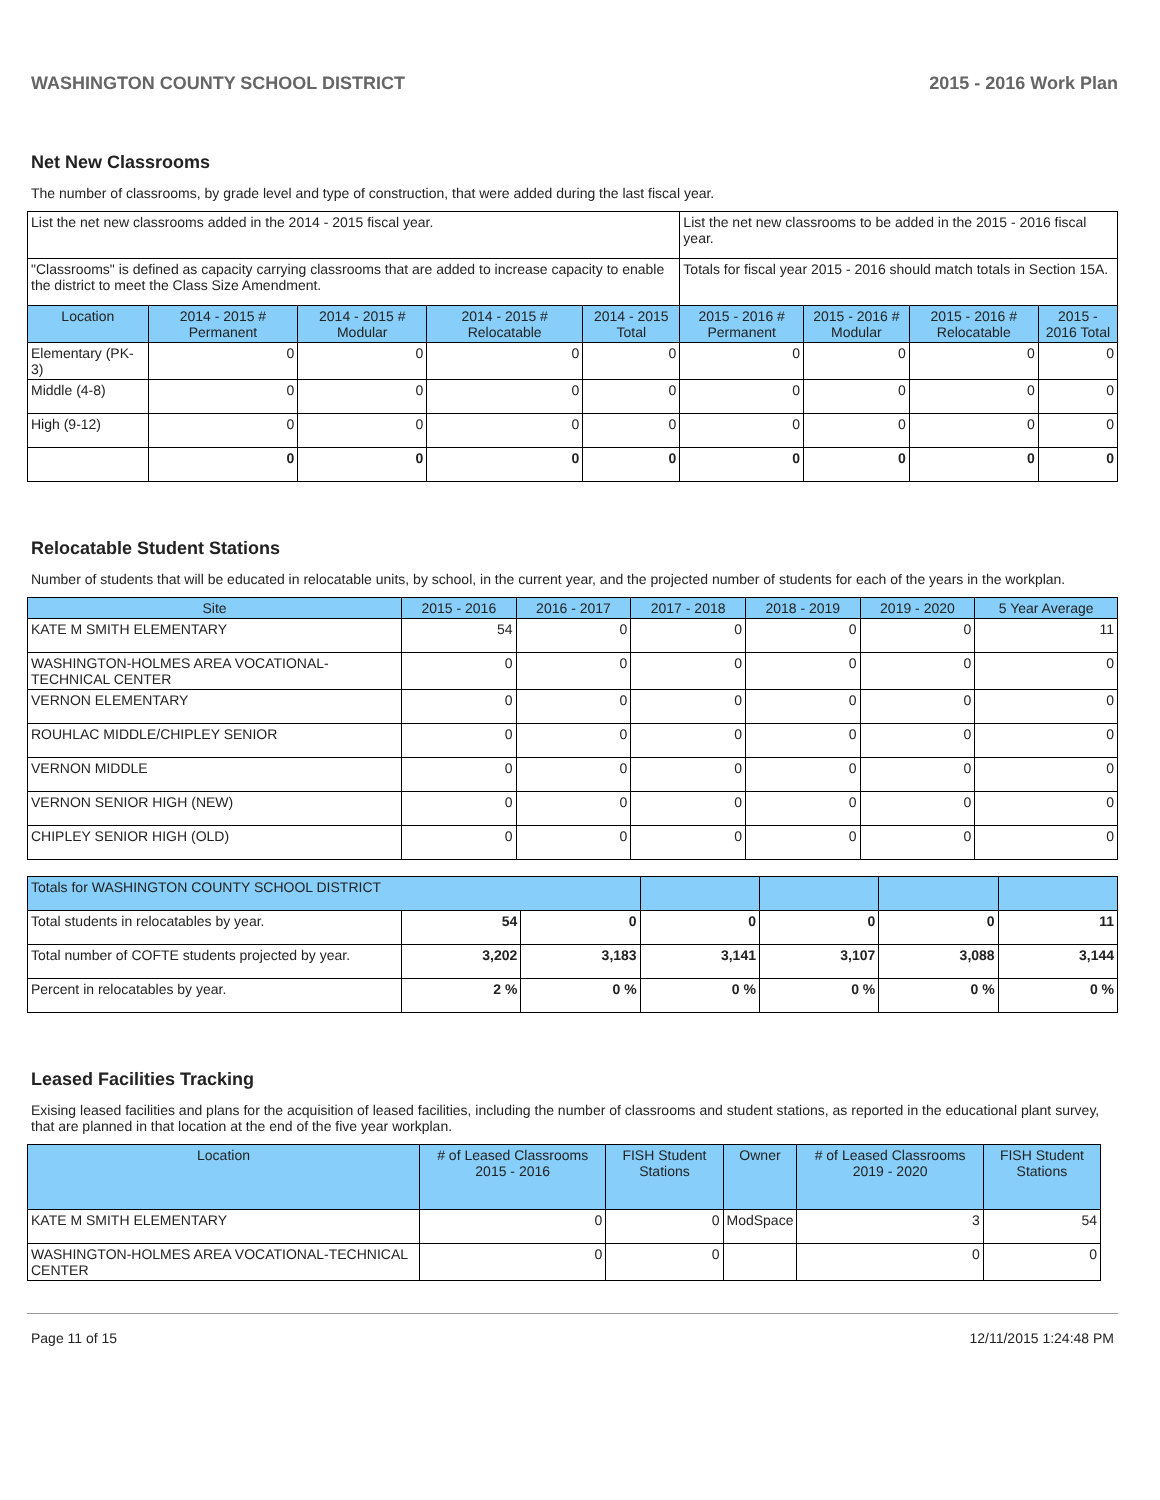WASHINGTON COUNTY SCHOOL DISTRICT 2015 - 2016 Work Plan
Net New Classrooms
The number of classrooms, by grade level and type of construction, that were added during the last fiscal year.
| List the net new classrooms added in the 2014 - 2015 fiscal year. | | | | | List the net new classrooms to be added in the 2015 - 2016 fiscal year. | | | |
| "Classrooms" is defined as capacity carrying classrooms that are added to increase capacity to enable the district to meet the Class Size Amendment. | | | | | Totals for fiscal year 2015 - 2016 should match totals in Section 15A. | | | |
| Location | 2014 - 2015 # Permanent | 2014 - 2015 # Modular | 2014 - 2015 # Relocatable | 2014 - 2015 Total | 2015 - 2016 # Permanent | 2015 - 2016 # Modular | 2015 - 2016 # Relocatable | 2015 - 2016 Total |
| Elementary (PK-3) | 0 | 0 | 0 | 0 | 0 | 0 | 0 | 0 |
| Middle (4-8) | 0 | 0 | 0 | 0 | 0 | 0 | 0 | 0 |
| High (9-12) | 0 | 0 | 0 | 0 | 0 | 0 | 0 | 0 |
| | 0 | 0 | 0 | 0 | 0 | 0 | 0 | 0 |
Relocatable Student Stations
Number of students that will be educated in relocatable units, by school, in the current year, and the projected number of students for each of the years in the workplan.
| Site | 2015 - 2016 | 2016 - 2017 | 2017 - 2018 | 2018 - 2019 | 2019 - 2020 | 5 Year Average |
| --- | --- | --- | --- | --- | --- | --- |
| KATE M SMITH ELEMENTARY | 54 | 0 | 0 | 0 | 0 | 11 |
| WASHINGTON-HOLMES AREA VOCATIONAL-TECHNICAL CENTER | 0 | 0 | 0 | 0 | 0 | 0 |
| VERNON ELEMENTARY | 0 | 0 | 0 | 0 | 0 | 0 |
| ROUHLAC MIDDLE/CHIPLEY SENIOR | 0 | 0 | 0 | 0 | 0 | 0 |
| VERNON MIDDLE | 0 | 0 | 0 | 0 | 0 | 0 |
| VERNON SENIOR HIGH (NEW) | 0 | 0 | 0 | 0 | 0 | 0 |
| CHIPLEY SENIOR HIGH (OLD) | 0 | 0 | 0 | 0 | 0 | 0 |
| Totals for WASHINGTON COUNTY SCHOOL DISTRICT | | | | | | |
| Total students in relocatables by year. | 54 | 0 | 0 | 0 | 0 | 11 |
| Total number of COFTE students projected by year. | 3,202 | 3,183 | 3,141 | 3,107 | 3,088 | 3,144 |
| Percent in relocatables by year. | 2 % | 0 % | 0 % | 0 % | 0 % | 0 % |
Leased Facilities Tracking
Exising leased facilities and plans for the acquisition of leased facilities, including the number of classrooms and student stations, as reported in the educational plant survey, that are planned in that location at the end of the five year workplan.
| Location | # of Leased Classrooms 2015 - 2016 | FISH Student Stations | Owner | # of Leased Classrooms 2019 - 2020 | FISH Student Stations |
| --- | --- | --- | --- | --- | --- |
| KATE M SMITH ELEMENTARY | 0 | 0 | ModSpace | 3 | 54 |
| WASHINGTON-HOLMES AREA VOCATIONAL-TECHNICAL CENTER | 0 | 0 | | 0 | 0 |
Page 11 of 15 12/11/2015 1:24:48 PM